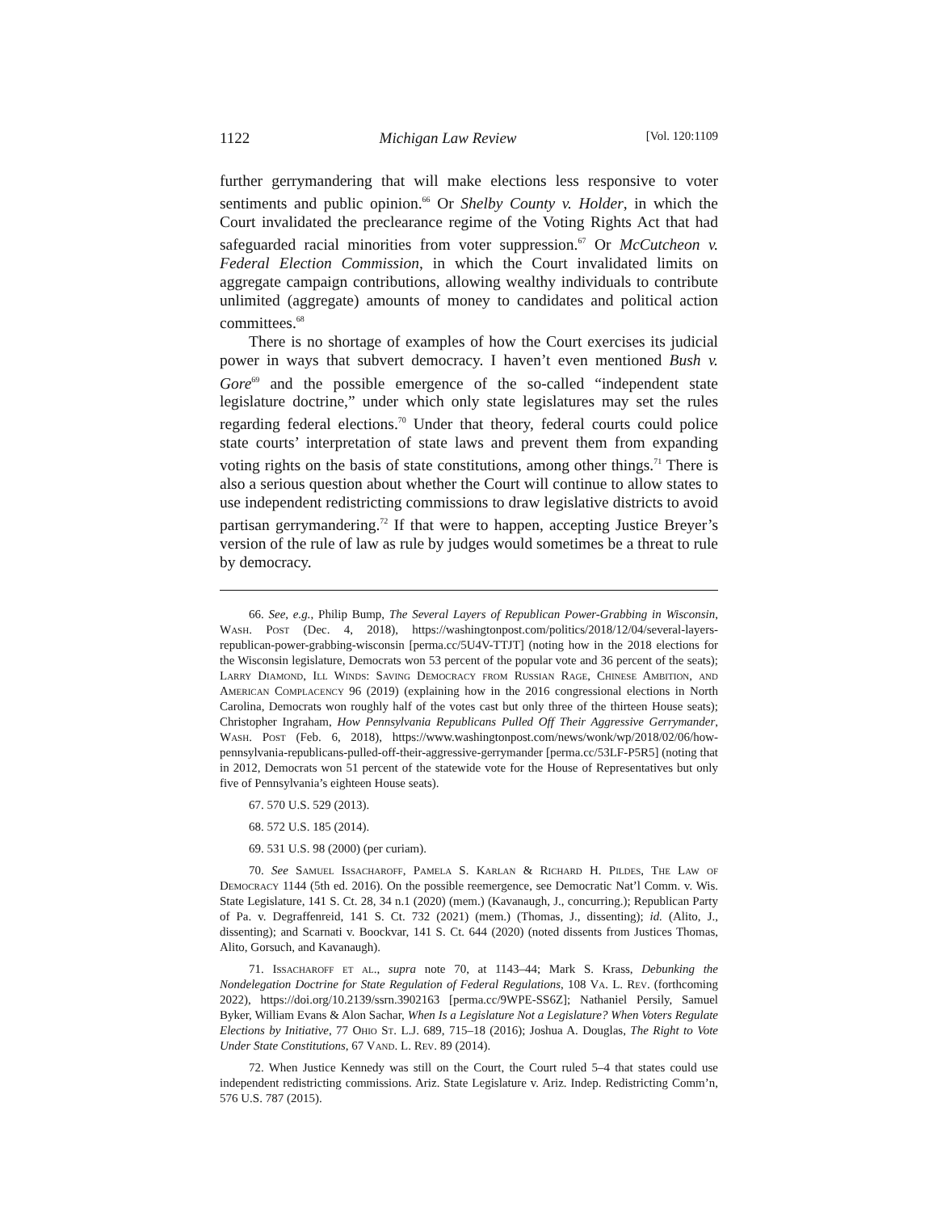1122 Michigan Law Review [Vol. 120:1109
further gerrymandering that will make elections less responsive to voter sentiments and public opinion.<sup>66</sup> Or Shelby County v. Holder, in which the Court invalidated the preclearance regime of the Voting Rights Act that had safeguarded racial minorities from voter suppression.<sup>67</sup> Or McCutcheon v. Federal Election Commission, in which the Court invalidated limits on aggregate campaign contributions, allowing wealthy individuals to contribute unlimited (aggregate) amounts of money to candidates and political action committees.<sup>68</sup>
There is no shortage of examples of how the Court exercises its judicial power in ways that subvert democracy. I haven’t even mentioned Bush v. Gore<sup>69</sup> and the possible emergence of the so-called “independent state legislature doctrine,” under which only state legislatures may set the rules regarding federal elections.<sup>70</sup> Under that theory, federal courts could police state courts’ interpretation of state laws and prevent them from expanding voting rights on the basis of state constitutions, among other things.<sup>71</sup> There is also a serious question about whether the Court will continue to allow states to use independent redistricting commissions to draw legislative districts to avoid partisan gerrymandering.<sup>72</sup> If that were to happen, accepting Justice Breyer’s version of the rule of law as rule by judges would sometimes be a threat to rule by democracy.
66. See, e.g., Philip Bump, The Several Layers of Republican Power-Grabbing in Wisconsin, Wash. Post (Dec. 4, 2018), https://washingtonpost.com/politics/2018/12/04/several-layers-republican-power-grabbing-wisconsin [perma.cc/5U4V-TTJT] (noting how in the 2018 elections for the Wisconsin legislature, Democrats won 53 percent of the popular vote and 36 percent of the seats); Larry Diamond, Ill Winds: Saving Democracy from Russian Rage, Chinese Ambition, and American Complacency 96 (2019) (explaining how in the 2016 congressional elections in North Carolina, Democrats won roughly half of the votes cast but only three of the thirteen House seats); Christopher Ingraham, How Pennsylvania Republicans Pulled Off Their Aggressive Gerrymander, Wash. Post (Feb. 6, 2018), https://www.washingtonpost.com/news/wonk/wp/2018/02/06/how-pennsylvania-republicans-pulled-off-their-aggressive-gerrymander [perma.cc/53LF-P5R5] (noting that in 2012, Democrats won 51 percent of the statewide vote for the House of Representatives but only five of Pennsylvania’s eighteen House seats).
67. 570 U.S. 529 (2013).
68. 572 U.S. 185 (2014).
69. 531 U.S. 98 (2000) (per curiam).
70. See Samuel Issacharoff, Pamela S. Karlan & Richard H. Pildes, The Law of Democracy 1144 (5th ed. 2016). On the possible reemergence, see Democratic Nat’l Comm. v. Wis. State Legislature, 141 S. Ct. 28, 34 n.1 (2020) (mem.) (Kavanaugh, J., concurring.); Republican Party of Pa. v. Degraffenreid, 141 S. Ct. 732 (2021) (mem.) (Thomas, J., dissenting); id. (Alito, J., dissenting); and Scarnati v. Boockvar, 141 S. Ct. 644 (2020) (noted dissents from Justices Thomas, Alito, Gorsuch, and Kavanaugh).
71. Issacharoff et al., supra note 70, at 1143–44; Mark S. Krass, Debunking the Nondelegation Doctrine for State Regulation of Federal Regulations, 108 Va. L. Rev. (forthcoming 2022), https://doi.org/10.2139/ssrn.3902163 [perma.cc/9WPE-SS6Z]; Nathaniel Persily, Samuel Byker, William Evans & Alon Sachar, When Is a Legislature Not a Legislature? When Voters Regulate Elections by Initiative, 77 Ohio St. L.J. 689, 715–18 (2016); Joshua A. Douglas, The Right to Vote Under State Constitutions, 67 Vand. L. Rev. 89 (2014).
72. When Justice Kennedy was still on the Court, the Court ruled 5–4 that states could use independent redistricting commissions. Ariz. State Legislature v. Ariz. Indep. Redistricting Comm’n, 576 U.S. 787 (2015).